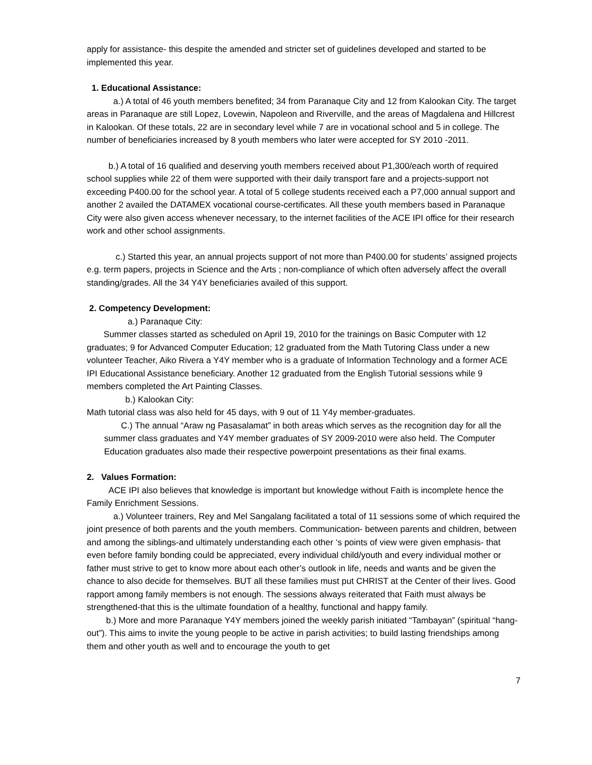apply for assistance- this despite the amended and stricter set of guidelines developed and started to be implemented this year.
1. Educational Assistance:
a.) A total of 46 youth members benefited; 34 from Paranaque City and 12 from Kalookan City. The target areas in Paranaque are still Lopez, Lovewin, Napoleon and Riverville, and the areas of Magdalena and Hillcrest in Kalookan. Of these totals, 22 are in secondary level while 7 are in vocational school and 5 in college. The number of beneficiaries increased by 8 youth members who later were accepted for SY 2010 -2011.
b.) A total of 16 qualified and deserving youth members received about P1,300/each worth of required school supplies while 22 of them were supported with their daily transport fare and a projects-support not exceeding P400.00 for the school year. A total of 5 college students received each a P7,000 annual support and another 2 availed the DATAMEX vocational course-certificates. All these youth members based in Paranaque City were also given access whenever necessary, to the internet facilities of the ACE IPI office for their research work and other school assignments.
c.) Started this year, an annual projects support of not more than P400.00 for students’ assigned projects e.g. term papers, projects in Science and the Arts ; non-compliance of which often adversely affect the overall standing/grades. All the 34 Y4Y beneficiaries availed of this support.
2. Competency Development:
a.) Paranaque City:
Summer classes started as scheduled on April 19, 2010 for the trainings on Basic Computer with 12 graduates; 9 for Advanced Computer Education; 12 graduated from the Math Tutoring Class under a new volunteer Teacher, Aiko Rivera a Y4Y member who is a graduate of Information Technology and a former ACE IPI Educational Assistance beneficiary. Another 12 graduated from the English Tutorial sessions while 9 members completed the Art Painting Classes.
b.) Kalookan City:
Math tutorial class was also held for 45 days, with 9 out of 11 Y4y member-graduates.
C.) The annual “Araw ng Pasasalamat” in both areas which serves as the recognition day for all the summer class graduates and Y4Y member graduates of SY 2009-2010 were also held. The Computer Education graduates also made their respective powerpoint presentations as their final exams.
2. Values Formation:
ACE IPI also believes that knowledge is important but knowledge without Faith is incomplete hence the Family Enrichment Sessions.
a.) Volunteer trainers, Rey and Mel Sangalang facilitated a total of 11 sessions some of which required the joint presence of both parents and the youth members. Communication- between parents and children, between and among the siblings-and ultimately understanding each other ‘s points of view were given emphasis- that even before family bonding could be appreciated, every individual child/youth and every individual mother or father must strive to get to know more about each other’s outlook in life, needs and wants and be given the chance to also decide for themselves. BUT all these families must put CHRIST at the Center of their lives. Good rapport among family members is not enough. The sessions always reiterated that Faith must always be strengthened-that this is the ultimate foundation of a healthy, functional and happy family.
b.) More and more Paranaque Y4Y members joined the weekly parish initiated “Tambayan” (spiritual “hang-out”). This aims to invite the young people to be active in parish activities; to build lasting friendships among them and other youth as well and to encourage the youth to get
7